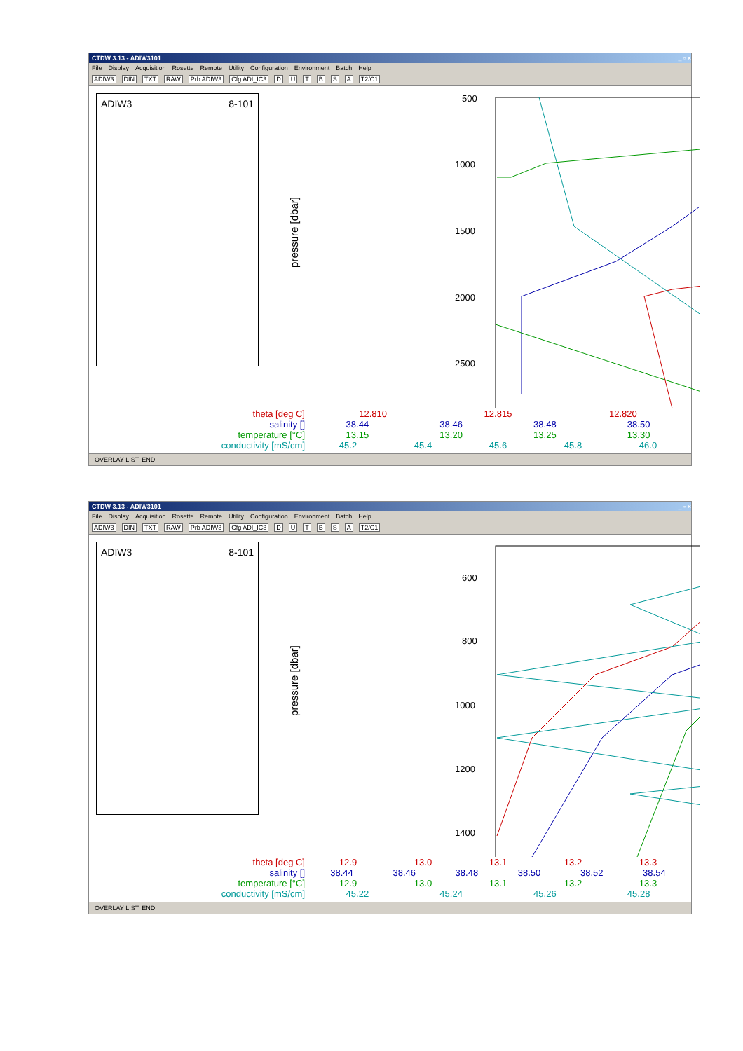CTDW 3.13 - ADIW3101 _ ▫ ×
File Display Acquisition Rosette Remote Utility Configuration Environment Batch Help
ADIW3 DIN TXT RAW Prb ADIW3 Cfg ADI_IC3 DUTBSA T2/C1
ADIW3 8-101
pressure [dbar]
500
1000
1500
2000
2500
theta [deg C] 12.810 12.815 12.820
salinity [] 38.44 38.46 38.48 38.50
temperature [°C] 13.15 13.20 13.25 13.30
conductivity [mS/cm] 45.2 45.4 45.6 45.8 46.0
OVERLAY LIST: END
CTDW 3.13 - ADIW3101 _ ▫ ×
File Display Acquisition Rosette Remote Utility Configuration Environment Batch Help
ADIW3 DIN TXT RAW Prb ADIW3 Cfg ADI_IC3 DUTBSA T2/C1
ADIW3 8-101
pressure [dbar]
600
800
1000
1200
1400
theta [deg C] 12.9 13.0 13.1 13.2 13.3
salinity [] 38.44 38.46 38.48 38.50 38.52 38.54
temperature [°C] 12.9 13.0 13.1 13.2 13.3
conductivity [mS/cm] 45.22 45.24 45.26 45.28
OVERLAY LIST: END